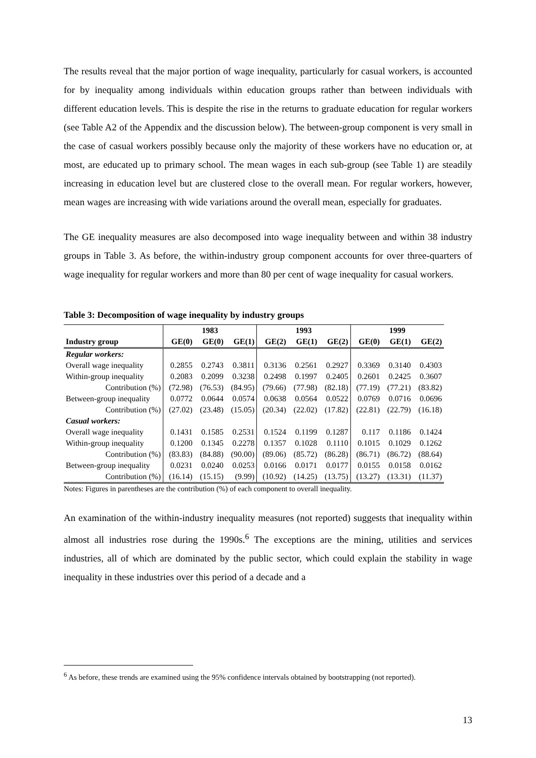The results reveal that the major portion of wage inequality, particularly for casual workers, is accounted for by inequality among individuals within education groups rather than between individuals with different education levels. This is despite the rise in the returns to graduate education for regular workers (see Table A2 of the Appendix and the discussion below). The between-group component is very small in the case of casual workers possibly because only the majority of these workers have no education or, at most, are educated up to primary school. The mean wages in each sub-group (see Table 1) are steadily increasing in education level but are clustered close to the overall mean. For regular workers, however, mean wages are increasing with wide variations around the overall mean, especially for graduates.
The GE inequality measures are also decomposed into wage inequality between and within 38 industry groups in Table 3. As before, the within-industry group component accounts for over three-quarters of wage inequality for regular workers and more than 80 per cent of wage inequality for casual workers.
Table 3: Decomposition of wage inequality by industry groups
| | 1983 | | | 1993 | | | 1999 | | |
| --- | --- | --- | --- | --- | --- | --- | --- | --- | --- |
| Industry group | GE(0) | GE(0) | GE(1) | GE(2) | GE(1) | GE(2) | GE(0) | GE(1) | GE(2) |
| Regular workers: | | | | | | | | | |
| Overall wage inequality | 0.2855 | 0.2743 | 0.3811 | 0.3136 | 0.2561 | 0.2927 | 0.3369 | 0.3140 | 0.4303 |
| Within-group inequality | 0.2083 | 0.2099 | 0.3238 | 0.2498 | 0.1997 | 0.2405 | 0.2601 | 0.2425 | 0.3607 |
| Contribution (%) | (72.98) | (76.53) | (84.95) | (79.66) | (77.98) | (82.18) | (77.19) | (77.21) | (83.82) |
| Between-group inequality | 0.0772 | 0.0644 | 0.0574 | 0.0638 | 0.0564 | 0.0522 | 0.0769 | 0.0716 | 0.0696 |
| Contribution (%) | (27.02) | (23.48) | (15.05) | (20.34) | (22.02) | (17.82) | (22.81) | (22.79) | (16.18) |
| Casual workers: | | | | | | | | | |
| Overall wage inequality | 0.1431 | 0.1585 | 0.2531 | 0.1524 | 0.1199 | 0.1287 | 0.117 | 0.1186 | 0.1424 |
| Within-group inequality | 0.1200 | 0.1345 | 0.2278 | 0.1357 | 0.1028 | 0.1110 | 0.1015 | 0.1029 | 0.1262 |
| Contribution (%) | (83.83) | (84.88) | (90.00) | (89.06) | (85.72) | (86.28) | (86.71) | (86.72) | (88.64) |
| Between-group inequality | 0.0231 | 0.0240 | 0.0253 | 0.0166 | 0.0171 | 0.0177 | 0.0155 | 0.0158 | 0.0162 |
| Contribution (%) | (16.14) | (15.15) | (9.99) | (10.92) | (14.25) | (13.75) | (13.27) | (13.31) | (11.37) |
Notes: Figures in parentheses are the contribution (%) of each component to overall inequality.
An examination of the within-industry inequality measures (not reported) suggests that inequality within almost all industries rose during the 1990s.<sup>6</sup> The exceptions are the mining, utilities and services industries, all of which are dominated by the public sector, which could explain the stability in wage inequality in these industries over this period of a decade and a
<sup>6</sup> As before, these trends are examined using the 95% confidence intervals obtained by bootstrapping (not reported).
13